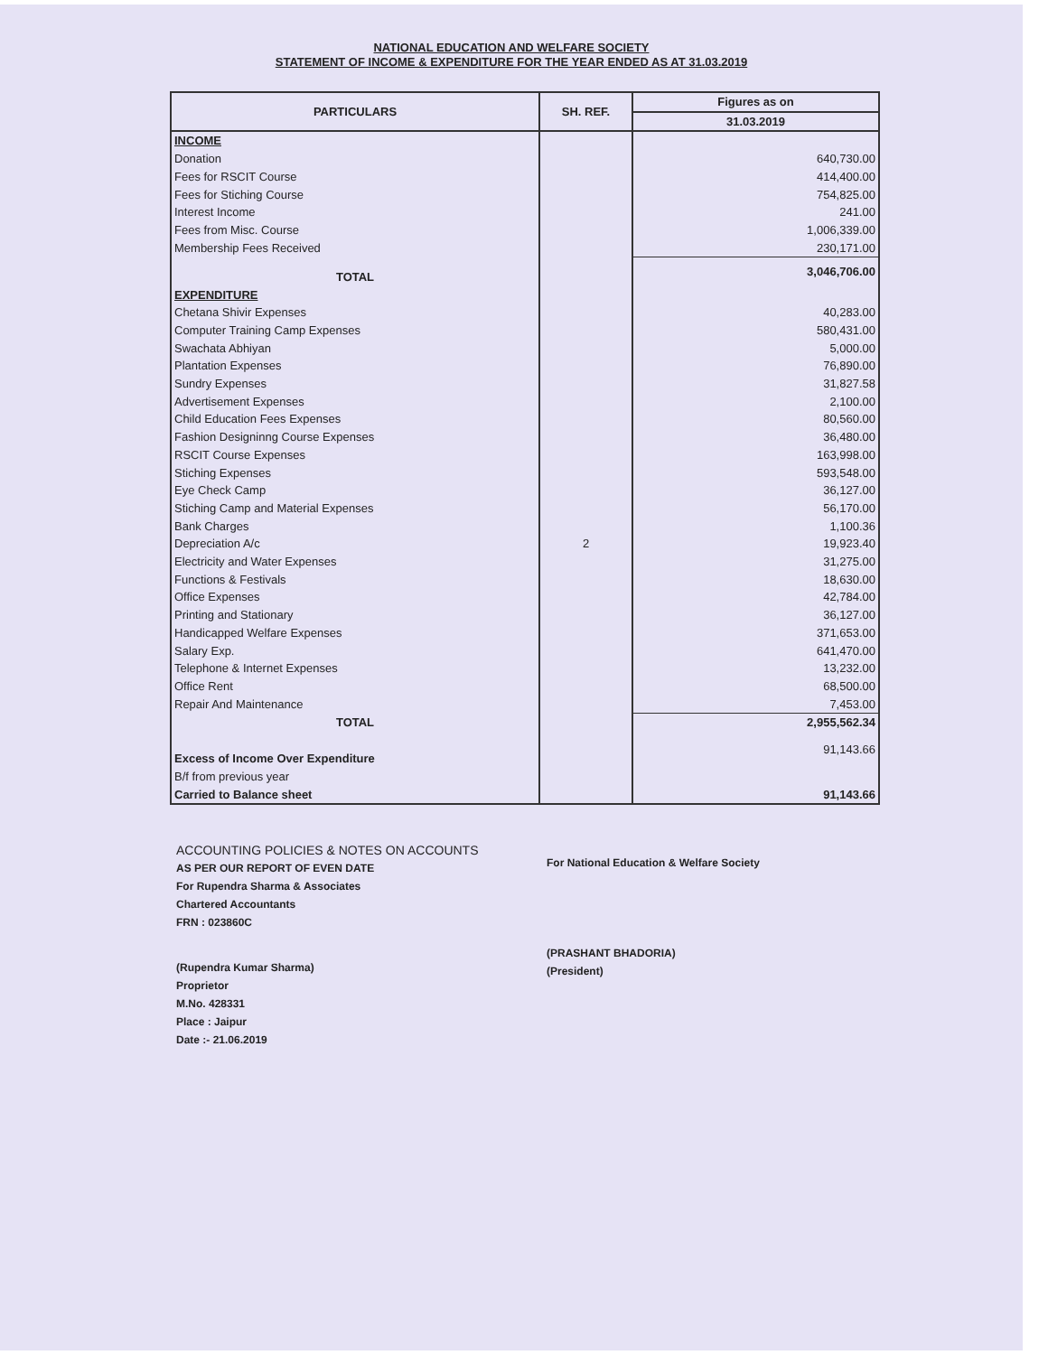NATIONAL EDUCATION AND WELFARE SOCIETY
STATEMENT OF INCOME & EXPENDITURE FOR THE YEAR ENDED AS AT 31.03.2019
| PARTICULARS | SH. REF. | Figures as on |
| --- | --- | --- |
| | | 31.03.2019 |
| INCOME | | |
| Donation | | 640,730.00 |
| Fees for RSCIT Course | | 414,400.00 |
| Fees for Stiching Course | | 754,825.00 |
| Interest Income | | 241.00 |
| Fees from Misc. Course | | 1,006,339.00 |
| Membership Fees Received | | 230,171.00 |
| TOTAL | | 3,046,706.00 |
| EXPENDITURE | | |
| Chetana Shivir Expenses | | 40,283.00 |
| Computer Training Camp Expenses | | 580,431.00 |
| Swachata Abhiyan | | 5,000.00 |
| Plantation Expenses | | 76,890.00 |
| Sundry Expenses | | 31,827.58 |
| Advertisement Expenses | | 2,100.00 |
| Child Education Fees Expenses | | 80,560.00 |
| Fashion Designinng Course Expenses | | 36,480.00 |
| RSCIT Course Expenses | | 163,998.00 |
| Stiching Expenses | | 593,548.00 |
| Eye Check Camp | | 36,127.00 |
| Stiching Camp and Material Expenses | | 56,170.00 |
| Bank Charges | | 1,100.36 |
| Depreciation A/c | 2 | 19,923.40 |
| Electricity and Water Expenses | | 31,275.00 |
| Functions & Festivals | | 18,630.00 |
| Office Expenses | | 42,784.00 |
| Printing and Stationary | | 36,127.00 |
| Handicapped Welfare Expenses | | 371,653.00 |
| Salary Exp. | | 641,470.00 |
| Telephone & Internet Expenses | | 13,232.00 |
| Office Rent | | 68,500.00 |
| Repair And Maintenance | | 7,453.00 |
| TOTAL | | 2,955,562.34 |
| Excess of Income Over Expenditure | | 91,143.66 |
| B/f from previous year | | |
| Carried to Balance sheet | | 91,143.66 |
ACCOUNTING POLICIES & NOTES ON ACCOUNTS
AS PER OUR REPORT OF EVEN DATE
For Rupendra Sharma & Associates
Chartered Accountants
FRN : 023860C
(Rupendra Kumar Sharma)
Proprietor
M.No. 428331
Place : Jaipur
Date :- 21.06.2019
For National Education & Welfare Society
(PRASHANT BHADORIA)
(President)